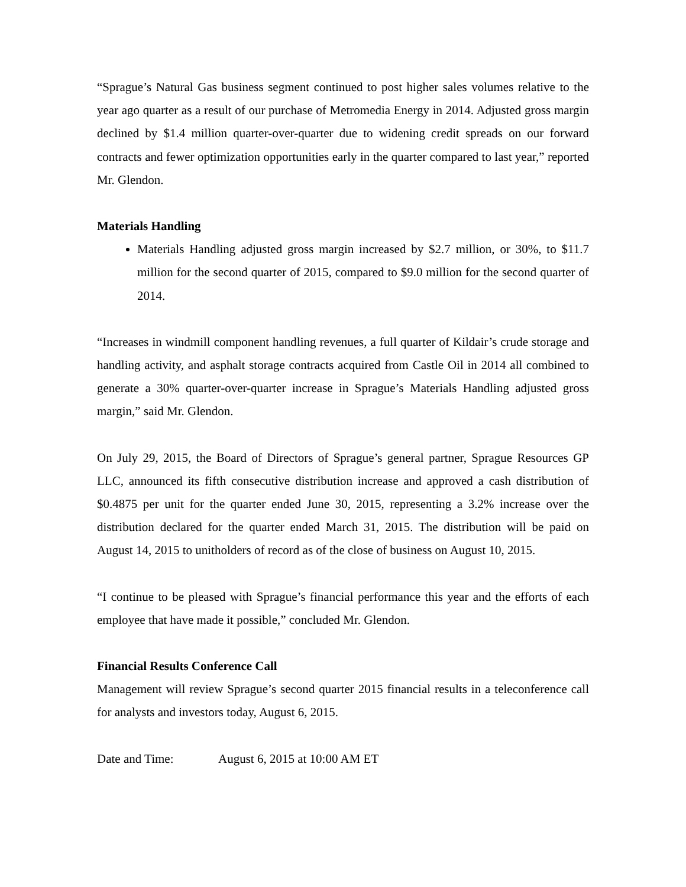“Sprague’s Natural Gas business segment continued to post higher sales volumes relative to the year ago quarter as a result of our purchase of Metromedia Energy in 2014. Adjusted gross margin declined by $1.4 million quarter-over-quarter due to widening credit spreads on our forward contracts and fewer optimization opportunities early in the quarter compared to last year,” reported Mr. Glendon.
Materials Handling
Materials Handling adjusted gross margin increased by $2.7 million, or 30%, to $11.7 million for the second quarter of 2015, compared to $9.0 million for the second quarter of 2014.
“Increases in windmill component handling revenues, a full quarter of Kildair’s crude storage and handling activity, and asphalt storage contracts acquired from Castle Oil in 2014 all combined to generate a 30% quarter-over-quarter increase in Sprague’s Materials Handling adjusted gross margin,” said Mr. Glendon.
On July 29, 2015, the Board of Directors of Sprague’s general partner, Sprague Resources GP LLC, announced its fifth consecutive distribution increase and approved a cash distribution of $0.4875 per unit for the quarter ended June 30, 2015, representing a 3.2% increase over the distribution declared for the quarter ended March 31, 2015. The distribution will be paid on August 14, 2015 to unitholders of record as of the close of business on August 10, 2015.
“I continue to be pleased with Sprague’s financial performance this year and the efforts of each employee that have made it possible,” concluded Mr. Glendon.
Financial Results Conference Call
Management will review Sprague’s second quarter 2015 financial results in a teleconference call for analysts and investors today, August 6, 2015.
Date and Time: August 6, 2015 at 10:00 AM ET